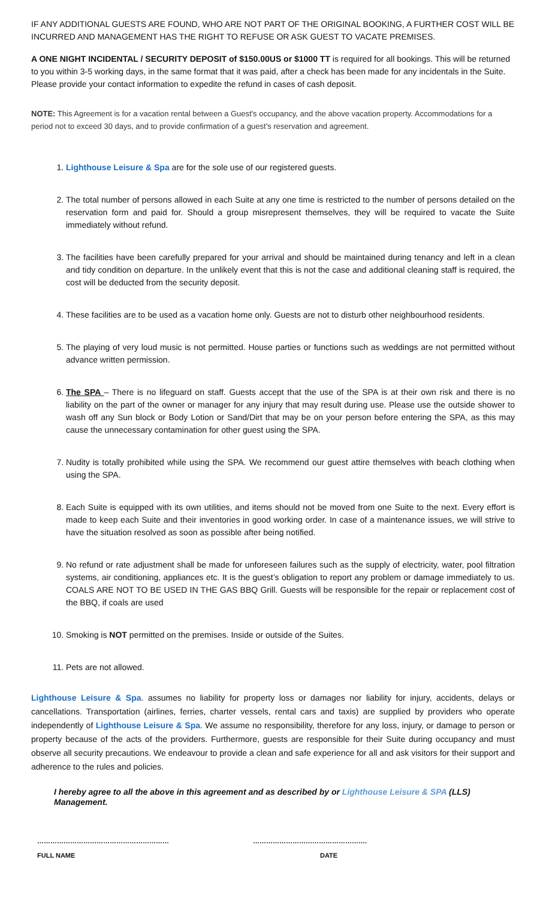IF ANY ADDITIONAL GUESTS ARE FOUND, WHO ARE NOT PART OF THE ORIGINAL BOOKING, A FURTHER COST WILL BE INCURRED AND MANAGEMENT HAS THE RIGHT TO REFUSE OR ASK GUEST TO VACATE PREMISES.
A ONE NIGHT INCIDENTAL / SECURITY DEPOSIT of $150.00US or $1000 TT is required for all bookings. This will be returned to you within 3-5 working days, in the same format that it was paid, after a check has been made for any incidentals in the Suite. Please provide your contact information to expedite the refund in cases of cash deposit.
NOTE: This Agreement is for a vacation rental between a Guest's occupancy, and the above vacation property. Accommodations for a period not to exceed 30 days, and to provide confirmation of a guest's reservation and agreement.
1. Lighthouse Leisure & Spa are for the sole use of our registered guests.
2. The total number of persons allowed in each Suite at any one time is restricted to the number of persons detailed on the reservation form and paid for. Should a group misrepresent themselves, they will be required to vacate the Suite immediately without refund.
3. The facilities have been carefully prepared for your arrival and should be maintained during tenancy and left in a clean and tidy condition on departure. In the unlikely event that this is not the case and additional cleaning staff is required, the cost will be deducted from the security deposit.
4. These facilities are to be used as a vacation home only. Guests are not to disturb other neighbourhood residents.
5. The playing of very loud music is not permitted. House parties or functions such as weddings are not permitted without advance written permission.
6. The SPA – There is no lifeguard on staff. Guests accept that the use of the SPA is at their own risk and there is no liability on the part of the owner or manager for any injury that may result during use. Please use the outside shower to wash off any Sun block or Body Lotion or Sand/Dirt that may be on your person before entering the SPA, as this may cause the unnecessary contamination for other guest using the SPA.
7. Nudity is totally prohibited while using the SPA. We recommend our guest attire themselves with beach clothing when using the SPA.
8. Each Suite is equipped with its own utilities, and items should not be moved from one Suite to the next. Every effort is made to keep each Suite and their inventories in good working order. In case of a maintenance issues, we will strive to have the situation resolved as soon as possible after being notified.
9. No refund or rate adjustment shall be made for unforeseen failures such as the supply of electricity, water, pool filtration systems, air conditioning, appliances etc. It is the guest’s obligation to report any problem or damage immediately to us. COALS ARE NOT TO BE USED IN THE GAS BBQ Grill. Guests will be responsible for the repair or replacement cost of the BBQ, if coals are used
10. Smoking is NOT permitted on the premises. Inside or outside of the Suites.
11. Pets are not allowed.
Lighthouse Leisure & Spa. assumes no liability for property loss or damages nor liability for injury, accidents, delays or cancellations. Transportation (airlines, ferries, charter vessels, rental cars and taxis) are supplied by providers who operate independently of Lighthouse Leisure & Spa. We assume no responsibility, therefore for any loss, injury, or damage to person or property because of the acts of the providers. Furthermore, guests are responsible for their Suite during occupancy and must observe all security precautions. We endeavour to provide a clean and safe experience for all and ask visitors for their support and adherence to the rules and policies.
I hereby agree to all the above in this agreement and as described by or Lighthouse Leisure & SPA (LLS) Management.
……………………………………………………
FULL NAME
…………………………………………….
DATE